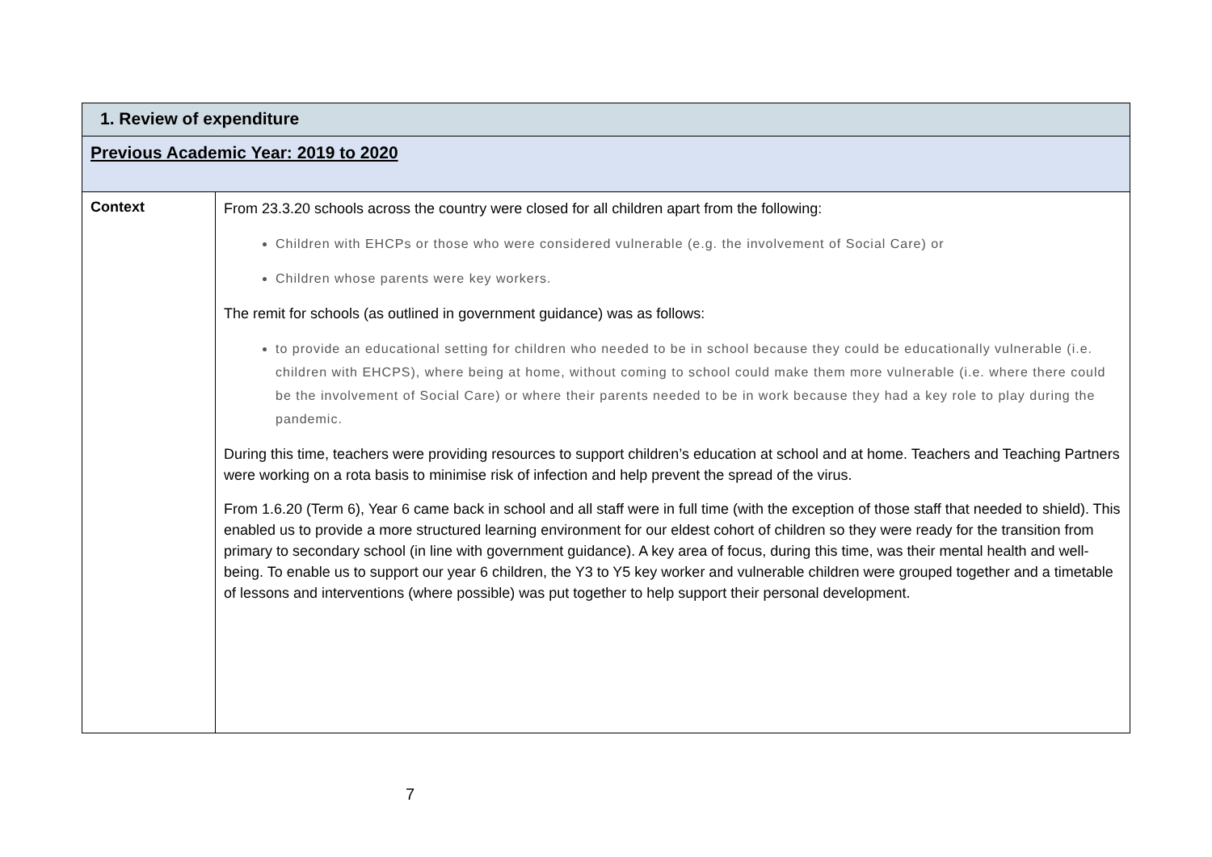| 1. Review of expenditure | |
| Previous Academic Year: 2019 to 2020 | |
| Context | From 23.3.20 schools across the country were closed for all children apart from the following: Children with EHCPs or those who were considered vulnerable (e.g. the involvement of Social Care) or Children whose parents were key workers. The remit for schools (as outlined in government guidance) was as follows: to provide an educational setting for children who needed to be in school because they could be educationally vulnerable (i.e. children with EHCPS), where being at home, without coming to school could make them more vulnerable (i.e. where there could be the involvement of Social Care) or where their parents needed to be in work because they had a key role to play during the pandemic. During this time, teachers were providing resources to support children’s education at school and at home. Teachers and Teaching Partners were working on a rota basis to minimise risk of infection and help prevent the spread of the virus. From 1.6.20 (Term 6), Year 6 came back in school and all staff were in full time (with the exception of those staff that needed to shield). This enabled us to provide a more structured learning environment for our eldest cohort of children so they were ready for the transition from primary to secondary school (in line with government guidance). A key area of focus, during this time, was their mental health and well-being. To enable us to support our year 6 children, the Y3 to Y5 key worker and vulnerable children were grouped together and a timetable of lessons and interventions (where possible) was put together to help support their personal development. |
7